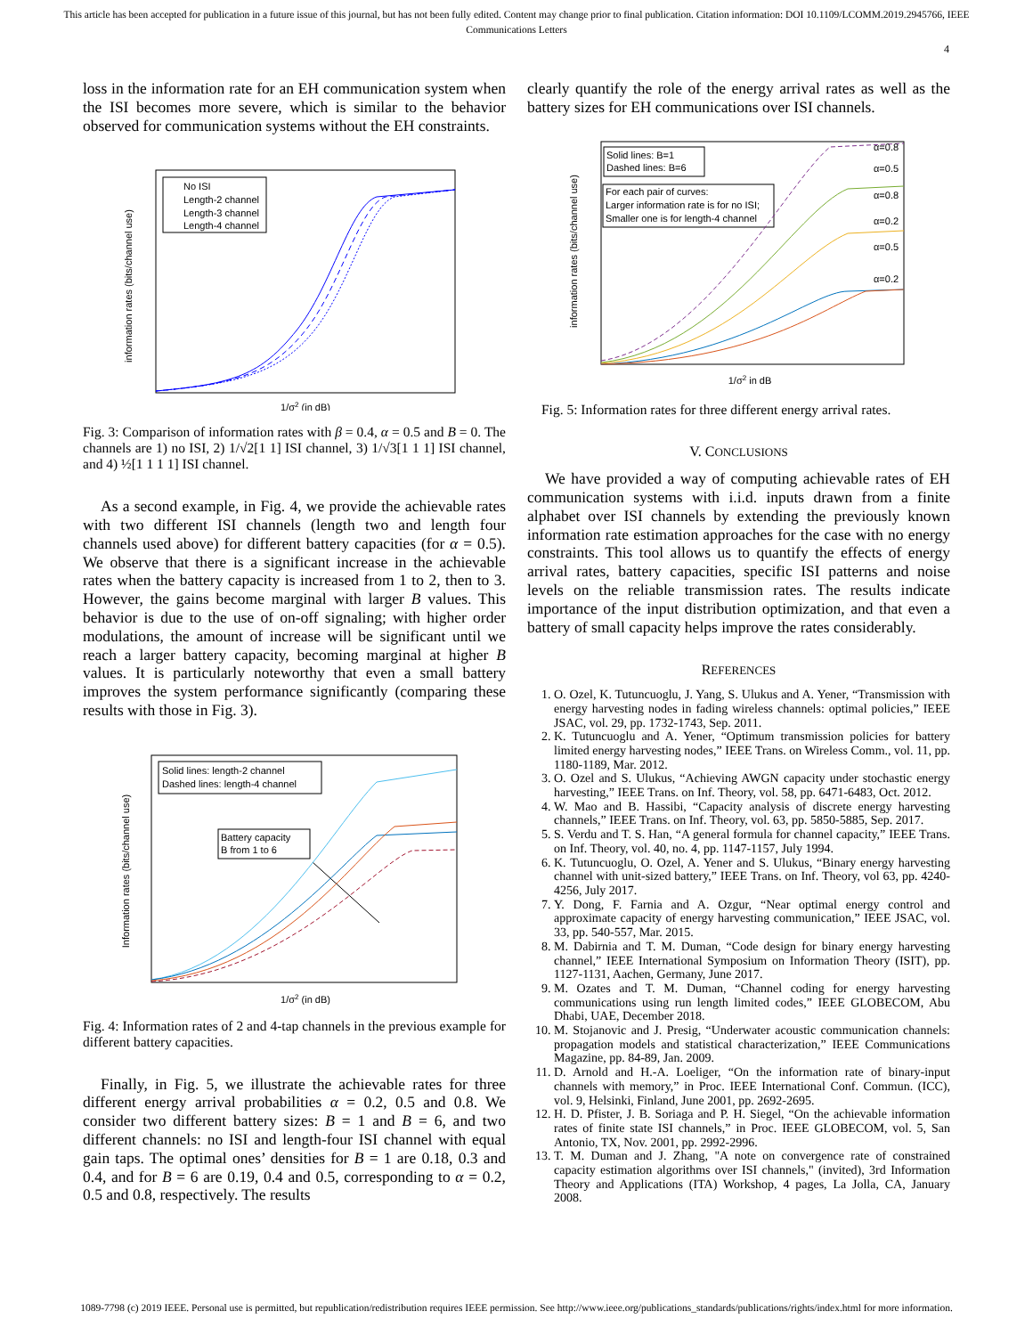This article has been accepted for publication in a future issue of this journal, but has not been fully edited. Content may change prior to final publication. Citation information: DOI 10.1109/LCOMM.2019.2945766, IEEE
Communications Letters
4
loss in the information rate for an EH communication system when the ISI becomes more severe, which is similar to the behavior observed for communication systems without the EH constraints.
No ISI
Length-2 channel
Length-3 channel
Length-4 channel
information rates (bits/channel use)
1/σ2 (in dB)
Fig. 3: Comparison of information rates with β = 0.4, α = 0.5 and B = 0. The channels are 1) no ISI, 2) 1/√2[1 1] ISI channel, 3) 1/√3[1 1 1] ISI channel, and 4) ½[1 1 1 1] ISI channel.
As a second example, in Fig. 4, we provide the achievable rates with two different ISI channels (length two and length four channels used above) for different battery capacities (for α = 0.5). We observe that there is a significant increase in the achievable rates when the battery capacity is increased from 1 to 2, then to 3. However, the gains become marginal with larger B values. This behavior is due to the use of on-off signaling; with higher order modulations, the amount of increase will be significant until we reach a larger battery capacity, becoming marginal at higher B values. It is particularly noteworthy that even a small battery improves the system performance significantly (comparing these results with those in Fig. 3).
Solid lines: length-2 channel
Dashed lines: length-4 channel
Battery capacity
B from 1 to 6
Information rates (bits/channel use)
1/σ2 (in dB)
Fig. 4: Information rates of 2 and 4-tap channels in the previous example for different battery capacities.
Finally, in Fig. 5, we illustrate the achievable rates for three different energy arrival probabilities α = 0.2, 0.5 and 0.8. We consider two different battery sizes: B = 1 and B = 6, and two different channels: no ISI and length-four ISI channel with equal gain taps. The optimal ones’ densities for B = 1 are 0.18, 0.3 and 0.4, and for B = 6 are 0.19, 0.4 and 0.5, corresponding to α = 0.2, 0.5 and 0.8, respectively. The results
clearly quantify the role of the energy arrival rates as well as the battery sizes for EH communications over ISI channels.
Solid lines: B=1
Dashed lines: B=6
For each pair of curves:
Larger information rate is for no ISI;
Smaller one is for length-4 channel
α=0.8
α=0.5
α=0.8
α=0.2
α=0.5
α=0.2
information rates (bits/channel use)
1/σ2 in dB
Fig. 5: Information rates for three different energy arrival rates.
V. CONCLUSIONS
We have provided a way of computing achievable rates of EH communication systems with i.i.d. inputs drawn from a finite alphabet over ISI channels by extending the previously known information rate estimation approaches for the case with no energy constraints. This tool allows us to quantify the effects of energy arrival rates, battery capacities, specific ISI patterns and noise levels on the reliable transmission rates. The results indicate importance of the input distribution optimization, and that even a battery of small capacity helps improve the rates considerably.
REFERENCES
1. O. Ozel, K. Tutuncuoglu, J. Yang, S. Ulukus and A. Yener, “Transmission with energy harvesting nodes in fading wireless channels: optimal policies,” IEEE JSAC, vol. 29, pp. 1732-1743, Sep. 2011.
2. K. Tutuncuoglu and A. Yener, “Optimum transmission policies for battery limited energy harvesting nodes,” IEEE Trans. on Wireless Comm., vol. 11, pp. 1180-1189, Mar. 2012.
3. O. Ozel and S. Ulukus, “Achieving AWGN capacity under stochastic energy harvesting,” IEEE Trans. on Inf. Theory, vol. 58, pp. 6471-6483, Oct. 2012.
4. W. Mao and B. Hassibi, “Capacity analysis of discrete energy harvesting channels,” IEEE Trans. on Inf. Theory, vol. 63, pp. 5850-5885, Sep. 2017.
5. S. Verdu and T. S. Han, “A general formula for channel capacity,” IEEE Trans. on Inf. Theory, vol. 40, no. 4, pp. 1147-1157, July 1994.
6. K. Tutuncuoglu, O. Ozel, A. Yener and S. Ulukus, “Binary energy harvesting channel with unit-sized battery,” IEEE Trans. on Inf. Theory, vol 63, pp. 4240-4256, July 2017.
7. Y. Dong, F. Farnia and A. Ozgur, “Near optimal energy control and approximate capacity of energy harvesting communication,” IEEE JSAC, vol. 33, pp. 540-557, Mar. 2015.
8. M. Dabirnia and T. M. Duman, “Code design for binary energy harvesting channel,” IEEE International Symposium on Information Theory (ISIT), pp. 1127-1131, Aachen, Germany, June 2017.
9. M. Ozates and T. M. Duman, “Channel coding for energy harvesting communications using run length limited codes,” IEEE GLOBECOM, Abu Dhabi, UAE, December 2018.
10. M. Stojanovic and J. Presig, “Underwater acoustic communication channels: propagation models and statistical characterization,” IEEE Communications Magazine, pp. 84-89, Jan. 2009.
11. D. Arnold and H.-A. Loeliger, “On the information rate of binary-input channels with memory,” in Proc. IEEE International Conf. Commun. (ICC), vol. 9, Helsinki, Finland, June 2001, pp. 2692-2695.
12. H. D. Pfister, J. B. Soriaga and P. H. Siegel, “On the achievable information rates of finite state ISI channels,” in Proc. IEEE GLOBECOM, vol. 5, San Antonio, TX, Nov. 2001, pp. 2992-2996.
13. T. M. Duman and J. Zhang, "A note on convergence rate of constrained capacity estimation algorithms over ISI channels," (invited), 3rd Information Theory and Applications (ITA) Workshop, 4 pages, La Jolla, CA, January 2008.
1089-7798 (c) 2019 IEEE. Personal use is permitted, but republication/redistribution requires IEEE permission. See http://www.ieee.org/publications_standards/publications/rights/index.html for more information.